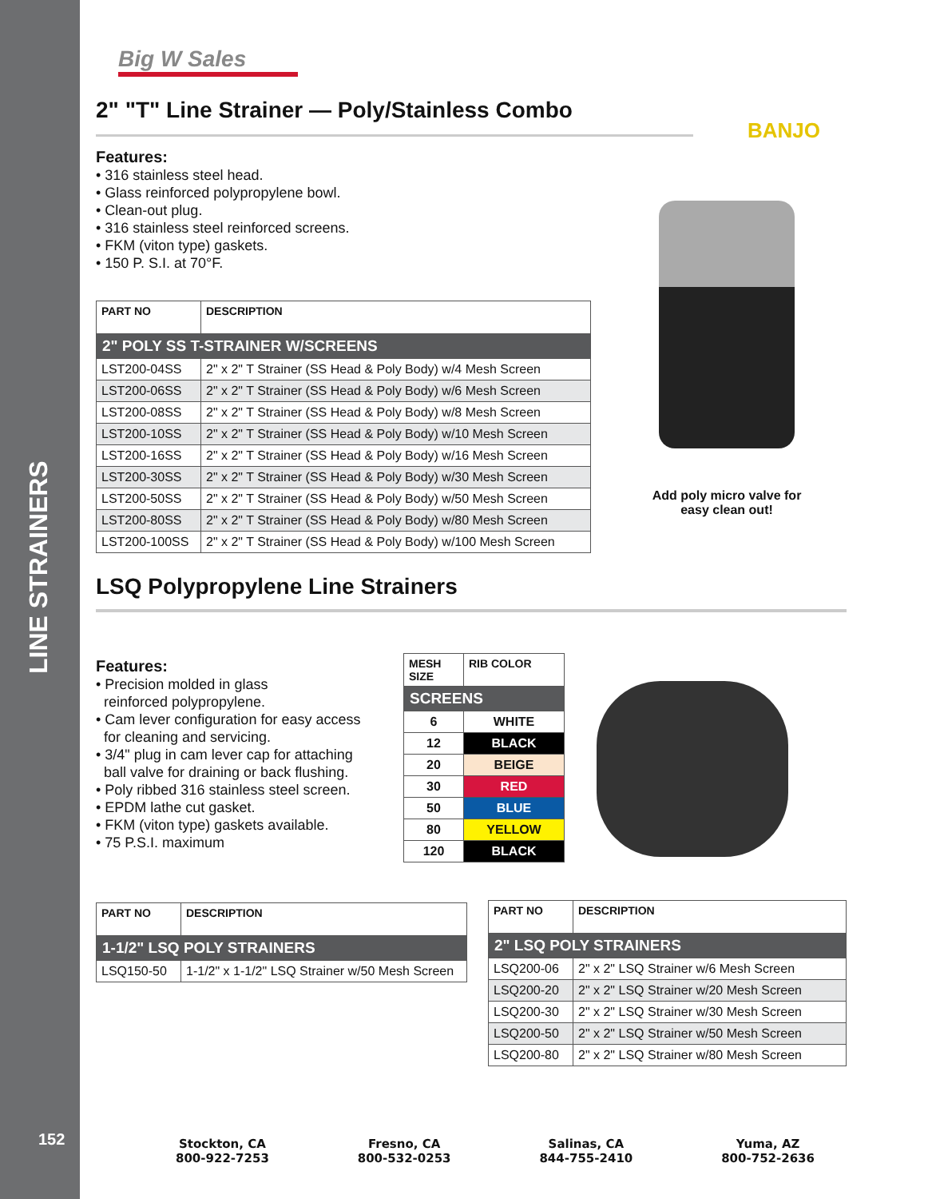LINE STRAINERS
152
Big W Sales
2" "T" Line Strainer — Poly/Stainless Combo
BANJO
Features:
• 316 stainless steel head.
• Glass reinforced polypropylene bowl.
• Clean-out plug.
• 316 stainless steel reinforced screens.
• FKM (viton type) gaskets.
• 150 P. S.I. at 70°F.
| PART NO | DESCRIPTION |
| --- | --- |
| 2" POLY SS T-STRAINER W/SCREENS | |
| LST200-04SS | 2" x 2" T Strainer (SS Head & Poly Body) w/4 Mesh Screen |
| LST200-06SS | 2" x 2" T Strainer (SS Head & Poly Body) w/6 Mesh Screen |
| LST200-08SS | 2" x 2" T Strainer (SS Head & Poly Body) w/8 Mesh Screen |
| LST200-10SS | 2" x 2" T Strainer (SS Head & Poly Body) w/10 Mesh Screen |
| LST200-16SS | 2" x 2" T Strainer (SS Head & Poly Body) w/16 Mesh Screen |
| LST200-30SS | 2" x 2" T Strainer (SS Head & Poly Body) w/30 Mesh Screen |
| LST200-50SS | 2" x 2" T Strainer (SS Head & Poly Body) w/50 Mesh Screen |
| LST200-80SS | 2" x 2" T Strainer (SS Head & Poly Body) w/80 Mesh Screen |
| LST200-100SS | 2" x 2" T Strainer (SS Head & Poly Body) w/100 Mesh Screen |
Add poly micro valve for easy clean out!
LSQ Polypropylene Line Strainers
Features:
• Precision molded in glass
reinforced polypropylene.
• Cam lever configuration for easy access
for cleaning and servicing.
• 3/4" plug in cam lever cap for attaching
ball valve for draining or back flushing.
• Poly ribbed 316 stainless steel screen.
• EPDM lathe cut gasket.
• FKM (viton type) gaskets available.
• 75 P.S.I. maximum
| MESH SIZE | RIB COLOR |
| --- | --- |
| SCREENS | |
| 6 | WHITE |
| 12 | BLACK |
| 20 | BEIGE |
| 30 | RED |
| 50 | BLUE |
| 80 | YELLOW |
| 120 | BLACK |
| PART NO | DESCRIPTION |
| --- | --- |
| 1-1/2" LSQ POLY STRAINERS | |
| LSQ150-50 | 1-1/2" x 1-1/2" LSQ Strainer w/50 Mesh Screen |
| PART NO | DESCRIPTION |
| --- | --- |
| 2" LSQ POLY STRAINERS | |
| LSQ200-06 | 2" x 2" LSQ Strainer w/6 Mesh Screen |
| LSQ200-20 | 2" x 2" LSQ Strainer w/20 Mesh Screen |
| LSQ200-30 | 2" x 2" LSQ Strainer w/30 Mesh Screen |
| LSQ200-50 | 2" x 2" LSQ Strainer w/50 Mesh Screen |
| LSQ200-80 | 2" x 2" LSQ Strainer w/80 Mesh Screen |
Stockton, CA
800-922-7253
Fresno, CA
800-532-0253
Salinas, CA
844-755-2410
Yuma, AZ
800-752-2636